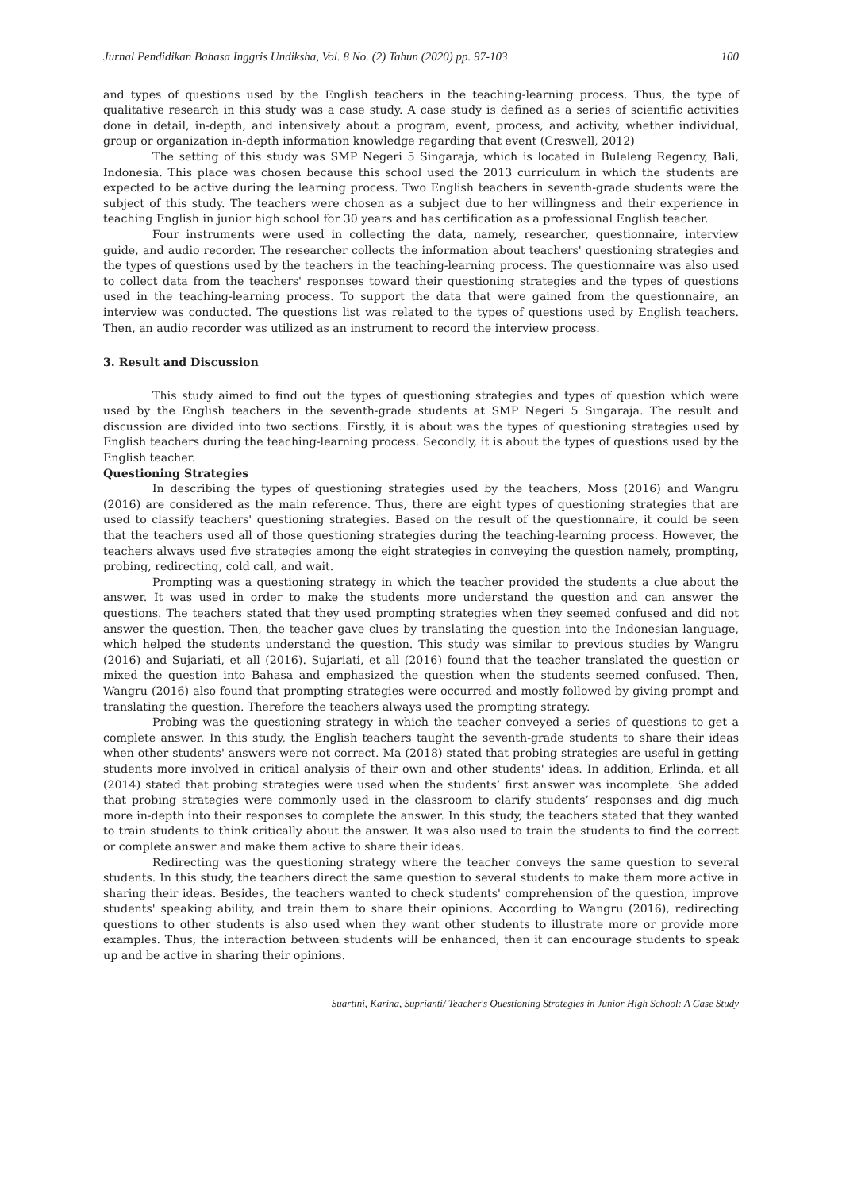Jurnal Pendidikan Bahasa Inggris Undiksha, Vol. 8 No. (2) Tahun (2020) pp. 97-103 100
and types of questions used by the English teachers in the teaching-learning process. Thus, the type of qualitative research in this study was a case study. A case study is defined as a series of scientific activities done in detail, in-depth, and intensively about a program, event, process, and activity, whether individual, group or organization in-depth information knowledge regarding that event (Creswell, 2012)
The setting of this study was SMP Negeri 5 Singaraja, which is located in Buleleng Regency, Bali, Indonesia. This place was chosen because this school used the 2013 curriculum in which the students are expected to be active during the learning process. Two English teachers in seventh-grade students were the subject of this study. The teachers were chosen as a subject due to her willingness and their experience in teaching English in junior high school for 30 years and has certification as a professional English teacher.
Four instruments were used in collecting the data, namely, researcher, questionnaire, interview guide, and audio recorder. The researcher collects the information about teachers' questioning strategies and the types of questions used by the teachers in the teaching-learning process. The questionnaire was also used to collect data from the teachers' responses toward their questioning strategies and the types of questions used in the teaching-learning process. To support the data that were gained from the questionnaire, an interview was conducted. The questions list was related to the types of questions used by English teachers. Then, an audio recorder was utilized as an instrument to record the interview process.
3. Result and Discussion
This study aimed to find out the types of questioning strategies and types of question which were used by the English teachers in the seventh-grade students at SMP Negeri 5 Singaraja. The result and discussion are divided into two sections. Firstly, it is about was the types of questioning strategies used by English teachers during the teaching-learning process. Secondly, it is about the types of questions used by the English teacher.
Questioning Strategies
In describing the types of questioning strategies used by the teachers, Moss (2016) and Wangru (2016) are considered as the main reference. Thus, there are eight types of questioning strategies that are used to classify teachers' questioning strategies. Based on the result of the questionnaire, it could be seen that the teachers used all of those questioning strategies during the teaching-learning process. However, the teachers always used five strategies among the eight strategies in conveying the question namely, prompting, probing, redirecting, cold call, and wait.
Prompting was a questioning strategy in which the teacher provided the students a clue about the answer. It was used in order to make the students more understand the question and can answer the questions. The teachers stated that they used prompting strategies when they seemed confused and did not answer the question. Then, the teacher gave clues by translating the question into the Indonesian language, which helped the students understand the question. This study was similar to previous studies by Wangru (2016) and Sujariati, et all (2016). Sujariati, et all (2016) found that the teacher translated the question or mixed the question into Bahasa and emphasized the question when the students seemed confused. Then, Wangru (2016) also found that prompting strategies were occurred and mostly followed by giving prompt and translating the question. Therefore the teachers always used the prompting strategy.
Probing was the questioning strategy in which the teacher conveyed a series of questions to get a complete answer. In this study, the English teachers taught the seventh-grade students to share their ideas when other students' answers were not correct. Ma (2018) stated that probing strategies are useful in getting students more involved in critical analysis of their own and other students' ideas. In addition, Erlinda, et all (2014) stated that probing strategies were used when the students’ first answer was incomplete. She added that probing strategies were commonly used in the classroom to clarify students’ responses and dig much more in-depth into their responses to complete the answer. In this study, the teachers stated that they wanted to train students to think critically about the answer. It was also used to train the students to find the correct or complete answer and make them active to share their ideas.
Redirecting was the questioning strategy where the teacher conveys the same question to several students. In this study, the teachers direct the same question to several students to make them more active in sharing their ideas. Besides, the teachers wanted to check students' comprehension of the question, improve students' speaking ability, and train them to share their opinions. According to Wangru (2016), redirecting questions to other students is also used when they want other students to illustrate more or provide more examples. Thus, the interaction between students will be enhanced, then it can encourage students to speak up and be active in sharing their opinions.
Suartini, Karina, Suprianti/ Teacher's Questioning Strategies in Junior High School: A Case Study